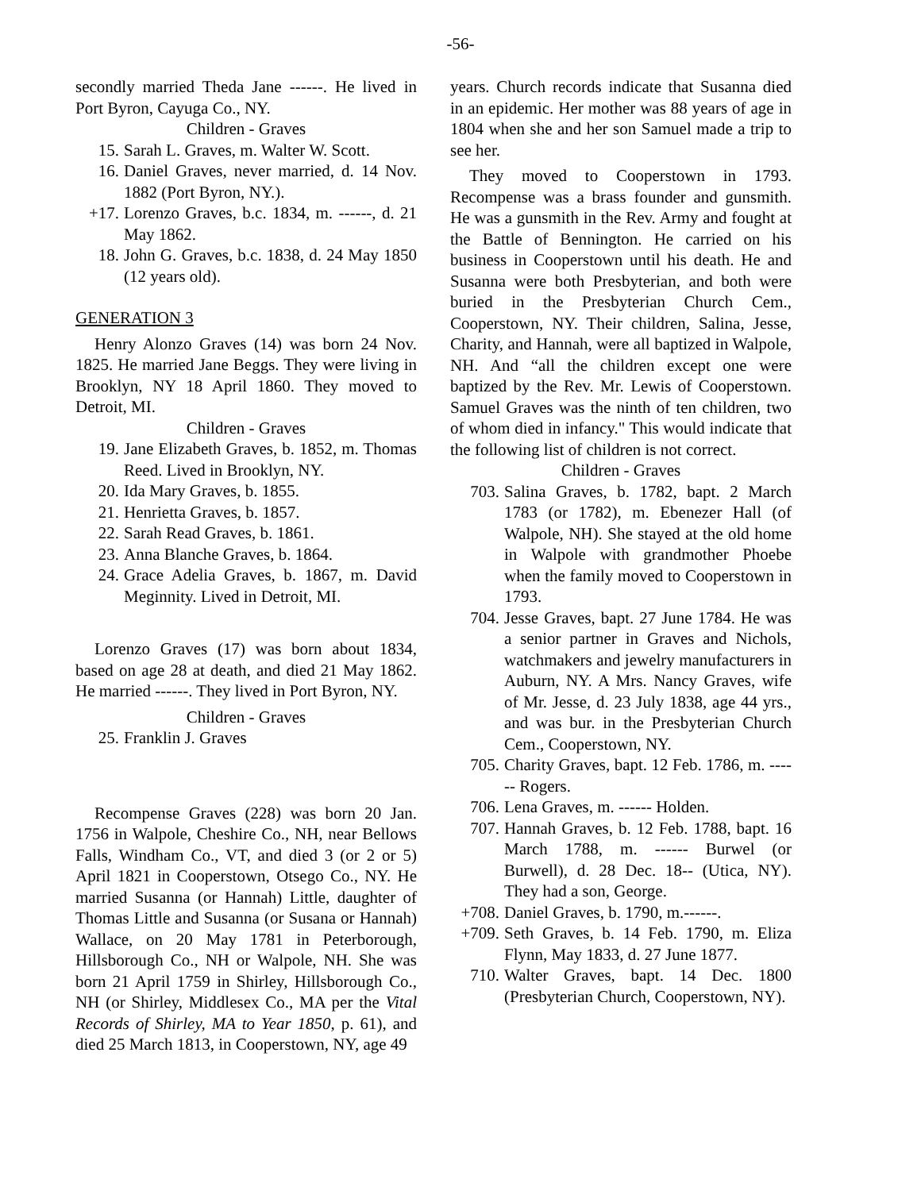-56-
secondly married Theda Jane ------. He lived in Port Byron, Cayuga Co., NY.
Children - Graves
15. Sarah L. Graves, m. Walter W. Scott.
16. Daniel Graves, never married, d. 14 Nov. 1882 (Port Byron, NY.).
+17. Lorenzo Graves, b.c. 1834, m. ------, d. 21 May 1862.
18. John G. Graves, b.c. 1838, d. 24 May 1850 (12 years old).
GENERATION 3
Henry Alonzo Graves (14) was born 24 Nov. 1825. He married Jane Beggs. They were living in Brooklyn, NY 18 April 1860. They moved to Detroit, MI.
Children - Graves
19. Jane Elizabeth Graves, b. 1852, m. Thomas Reed. Lived in Brooklyn, NY.
20. Ida Mary Graves, b. 1855.
21. Henrietta Graves, b. 1857.
22. Sarah Read Graves, b. 1861.
23. Anna Blanche Graves, b. 1864.
24. Grace Adelia Graves, b. 1867, m. David Meginnity. Lived in Detroit, MI.
Lorenzo Graves (17) was born about 1834, based on age 28 at death, and died 21 May 1862. He married ------. They lived in Port Byron, NY.
Children - Graves
25. Franklin J. Graves
Recompense Graves (228) was born 20 Jan. 1756 in Walpole, Cheshire Co., NH, near Bellows Falls, Windham Co., VT, and died 3 (or 2 or 5) April 1821 in Cooperstown, Otsego Co., NY. He married Susanna (or Hannah) Little, daughter of Thomas Little and Susanna (or Susana or Hannah) Wallace, on 20 May 1781 in Peterborough, Hillsborough Co., NH or Walpole, NH. She was born 21 April 1759 in Shirley, Hillsborough Co., NH (or Shirley, Middlesex Co., MA per the Vital Records of Shirley, MA to Year 1850, p. 61), and died 25 March 1813, in Cooperstown, NY, age 49
years. Church records indicate that Susanna died in an epidemic. Her mother was 88 years of age in 1804 when she and her son Samuel made a trip to see her.
They moved to Cooperstown in 1793. Recompense was a brass founder and gunsmith. He was a gunsmith in the Rev. Army and fought at the Battle of Bennington. He carried on his business in Cooperstown until his death. He and Susanna were both Presbyterian, and both were buried in the Presbyterian Church Cem., Cooperstown, NY. Their children, Salina, Jesse, Charity, and Hannah, were all baptized in Walpole, NH. And “all the children except one were baptized by the Rev. Mr. Lewis of Cooperstown. Samuel Graves was the ninth of ten children, two of whom died in infancy." This would indicate that the following list of children is not correct.
Children - Graves
703. Salina Graves, b. 1782, bapt. 2 March 1783 (or 1782), m. Ebenezer Hall (of Walpole, NH). She stayed at the old home in Walpole with grandmother Phoebe when the family moved to Cooperstown in 1793.
704. Jesse Graves, bapt. 27 June 1784. He was a senior partner in Graves and Nichols, watchmakers and jewelry manufacturers in Auburn, NY. A Mrs. Nancy Graves, wife of Mr. Jesse, d. 23 July 1838, age 44 yrs., and was bur. in the Presbyterian Church Cem., Cooperstown, NY.
705. Charity Graves, bapt. 12 Feb. 1786, m. ------ Rogers.
706. Lena Graves, m. ------ Holden.
707. Hannah Graves, b. 12 Feb. 1788, bapt. 16 March 1788, m. ------ Burwel (or Burwell), d. 28 Dec. 18-- (Utica, NY). They had a son, George.
+708. Daniel Graves, b. 1790, m.------.
+709. Seth Graves, b. 14 Feb. 1790, m. Eliza Flynn, May 1833, d. 27 June 1877.
710. Walter Graves, bapt. 14 Dec. 1800 (Presbyterian Church, Cooperstown, NY).